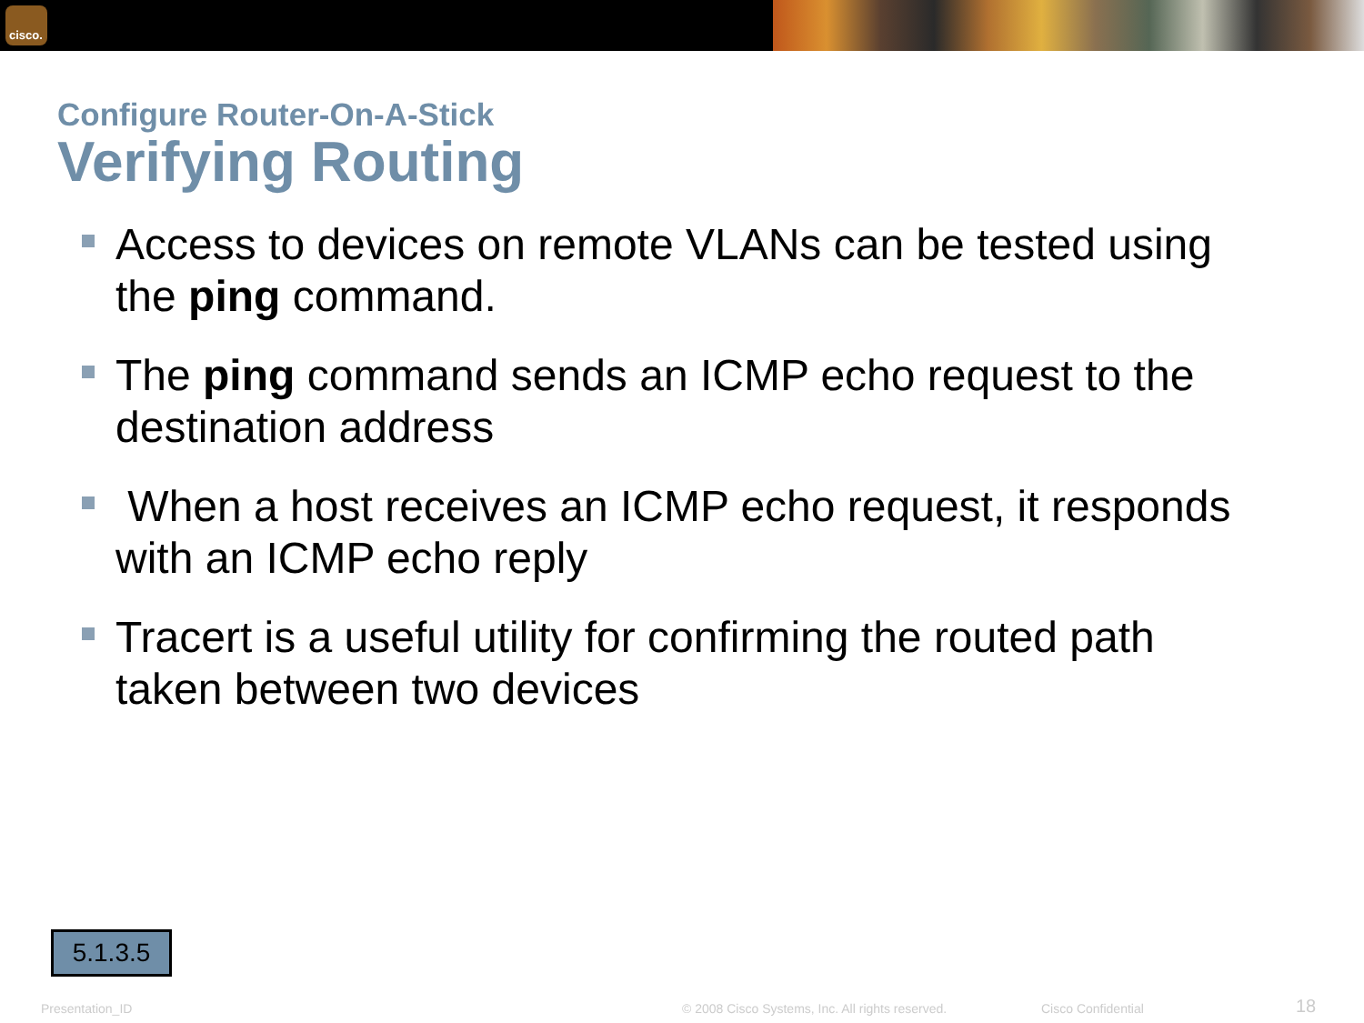cisco.
Configure Router-On-A-Stick
Verifying Routing
Access to devices on remote VLANs can be tested using the ping command.
The ping command sends an ICMP echo request to the destination address
When a host receives an ICMP echo request, it responds with an ICMP echo reply
Tracert is a useful utility for confirming the routed path taken between two devices
5.1.3.5
Presentation_ID © 2008 Cisco Systems, Inc. All rights reserved. Cisco Confidential 18